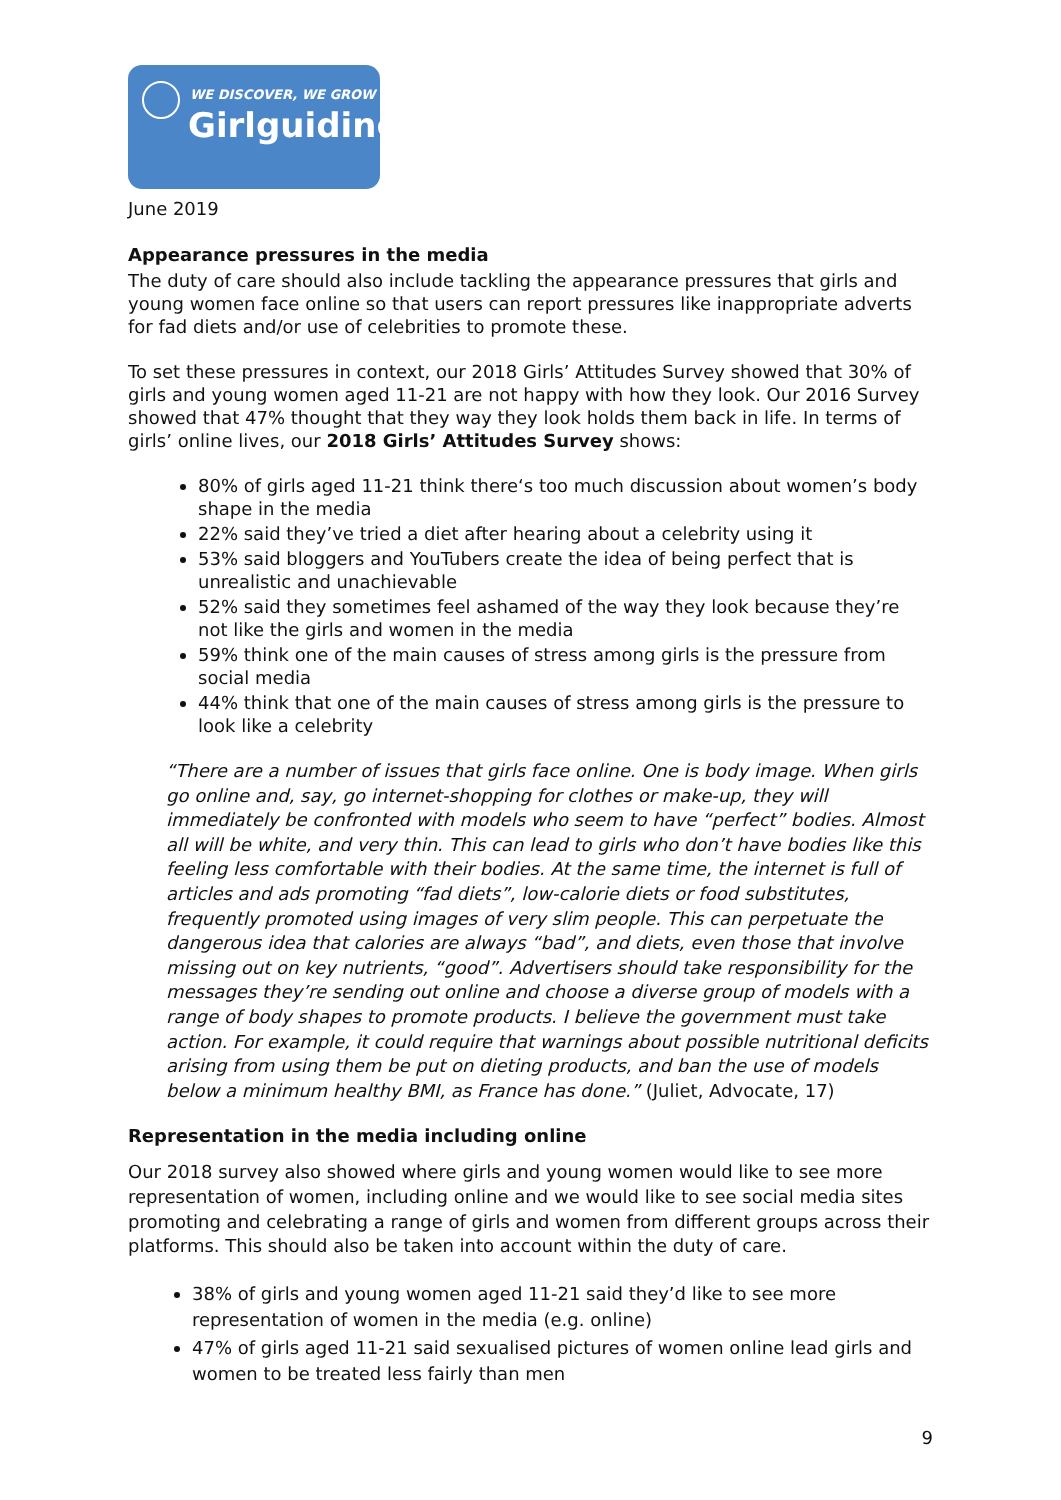WE DISCOVER, WE GROW
Girlguiding
June 2019
Appearance pressures in the media
The duty of care should also include tackling the appearance pressures that girls and young women face online so that users can report pressures like inappropriate adverts for fad diets and/or use of celebrities to promote these.
To set these pressures in context, our 2018 Girls’ Attitudes Survey showed that 30% of girls and young women aged 11-21 are not happy with how they look. Our 2016 Survey showed that 47% thought that they way they look holds them back in life. In terms of girls’ online lives, our 2018 Girls’ Attitudes Survey shows:
80% of girls aged 11-21 think there‘s too much discussion about women’s body shape in the media
22% said they’ve tried a diet after hearing about a celebrity using it
53% said bloggers and YouTubers create the idea of being perfect that is unrealistic and unachievable
52% said they sometimes feel ashamed of the way they look because they’re not like the girls and women in the media
59% think one of the main causes of stress among girls is the pressure from social media
44% think that one of the main causes of stress among girls is the pressure to look like a celebrity
“There are a number of issues that girls face online. One is body image. When girls go online and, say, go internet-shopping for clothes or make-up, they will immediately be confronted with models who seem to have “perfect” bodies. Almost all will be white, and very thin. This can lead to girls who don’t have bodies like this feeling less comfortable with their bodies. At the same time, the internet is full of articles and ads promoting “fad diets”, low-calorie diets or food substitutes, frequently promoted using images of very slim people. This can perpetuate the dangerous idea that calories are always “bad”, and diets, even those that involve missing out on key nutrients, “good”. Advertisers should take responsibility for the messages they’re sending out online and choose a diverse group of models with a range of body shapes to promote products. I believe the government must take action. For example, it could require that warnings about possible nutritional deficits arising from using them be put on dieting products, and ban the use of models below a minimum healthy BMI, as France has done.” (Juliet, Advocate, 17)
Representation in the media including online
Our 2018 survey also showed where girls and young women would like to see more representation of women, including online and we would like to see social media sites promoting and celebrating a range of girls and women from different groups across their platforms. This should also be taken into account within the duty of care.
38% of girls and young women aged 11-21 said they’d like to see more representation of women in the media (e.g. online)
47% of girls aged 11-21 said sexualised pictures of women online lead girls and women to be treated less fairly than men
9